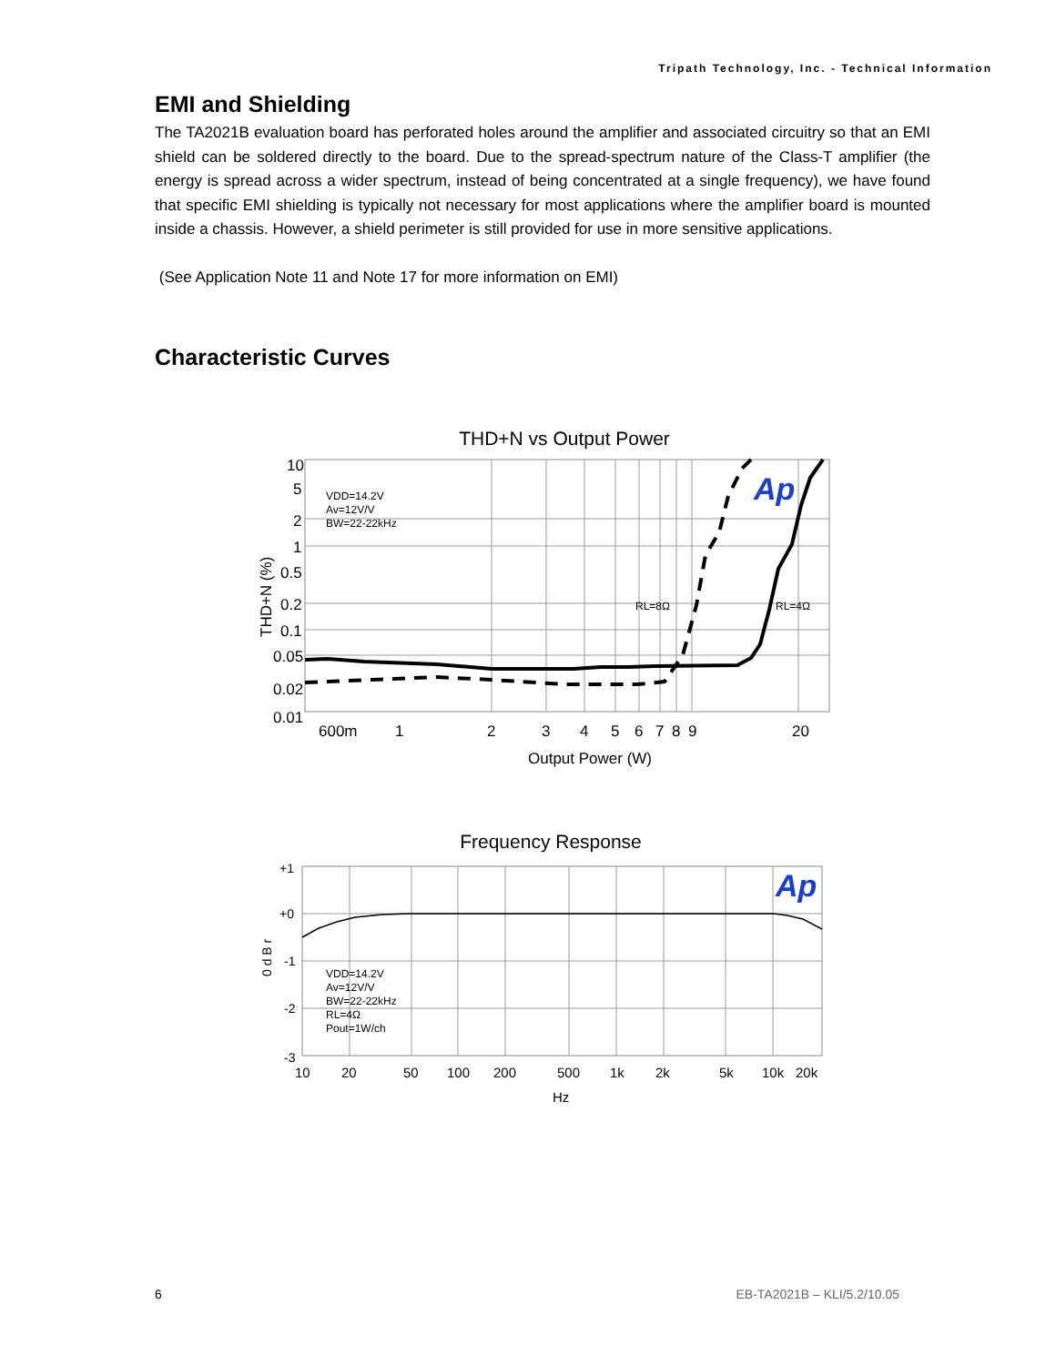Tripath Technology, Inc. - Technical Information
EMI and Shielding
The TA2021B evaluation board has perforated holes around the amplifier and associated circuitry so that an EMI shield can be soldered directly to the board. Due to the spread-spectrum nature of the Class-T amplifier (the energy is spread across a wider spectrum, instead of being concentrated at a single frequency), we have found that specific EMI shielding is typically not necessary for most applications where the amplifier board is mounted inside a chassis. However, a shield perimeter is still provided for use in more sensitive applications.
(See Application Note 11 and Note 17 for more information on EMI)
Characteristic Curves
THD+N vs Output Power
10
5
2
1
0.5
0.2
0.1
0.05
0.02
0.01
600m
1
2
3
4
5
6
7
8
9
20
Output Power (W)
THD+N (%)
VDD=14.2V
Av=12V/V
BW=22-22kHz
RL=8Ω
RL=4Ω
Ap
Frequency Response
+1
+0
-1
-2
-3
0 d B r
10
20
50
100
200
500
1k
2k
5k
10k
20k
Hz
VDD=14.2V
Av=12V/V
BW=22-22kHz
RL=4Ω
Pout=1W/ch
Ap
6 EB-TA2021B – KLI/5.2/10.05